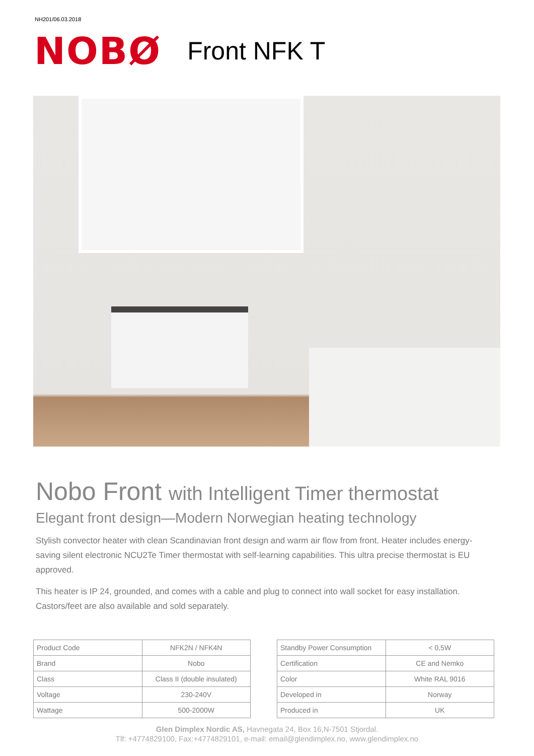NH201/06.03.2018
NOBØ
Front NFK T
Nobo Front with Intelligent Timer thermostat
Elegant front design—Modern Norwegian heating technology
Stylish convector heater with clean Scandinavian front design and warm air flow from front. Heater includes energy-saving silent electronic NCU2Te Timer thermostat with self-learning capabilities. This ultra precise thermostat is EU approved.
This heater is IP 24, grounded, and comes with a cable and plug to connect into wall socket for easy installation. Castors/feet are also available and sold separately.
| Product Code | NFK2N / NFK4N |
| Brand | Nobo |
| Class | Class II (double insulated) |
| Voltage | 230-240V |
| Wattage | 500-2000W |
| Standby Power Consumption | < 0,5W |
| Certification | CE and Nemko |
| Color | White RAL 9016 |
| Developed in | Norway |
| Produced in | UK |
Glen Dimplex Nordic AS, Havnegata 24, Box 16,N-7501 Stjordal.
Tlf: +4774829100, Fax:+4774829101, e-mail: email@glendimplex.no, www.glendimplex.no